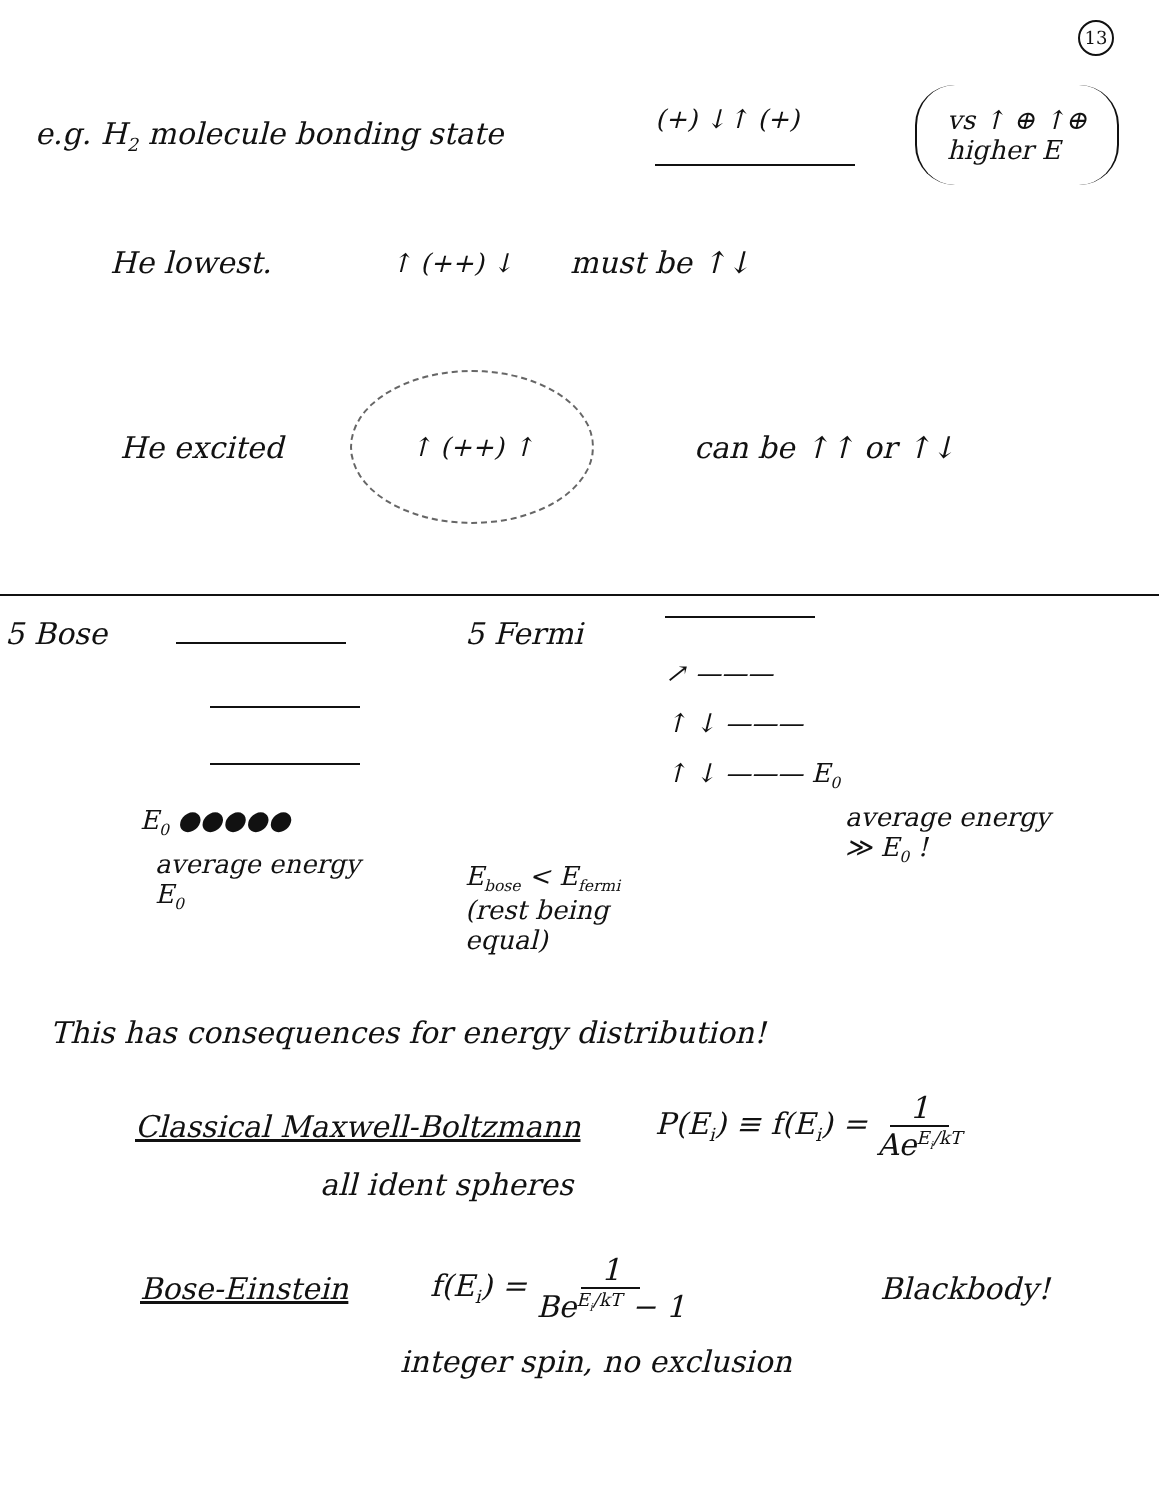13
e.g. H<sub>2</sub> molecule bonding state
(+) ↓↑ (+)
vs ↑ ⊕ ↑⊕
higher E
He lowest.
↑ (++) ↓
must be ↑↓
He excited
↑ (++) ↑
can be ↑↑ or ↑↓
5 Bose
E<sub>0</sub> ●●●●●
average energy
E<sub>0</sub>
5 Fermi
E<sub>bose</sub> < E<sub>fermi</sub>
(rest being equal)
↗ ———
↑ ↓ ———
↑ ↓ ——— E<sub>0</sub>
average energy
≫ E<sub>0</sub> !
This has consequences for energy distribution!
Classical Maxwell-Boltzmann P(E<sub>i</sub>) ≡ f(E<sub>i</sub>) = 1 Ae<sup>E<sub>i</sub>/kT</sup>
all ident spheres
Bose-Einstein f(E<sub>i</sub>) = 1 Be<sup>E<sub>i</sub>/kT</sup> − 1 Blackbody!
integer spin, no exclusion